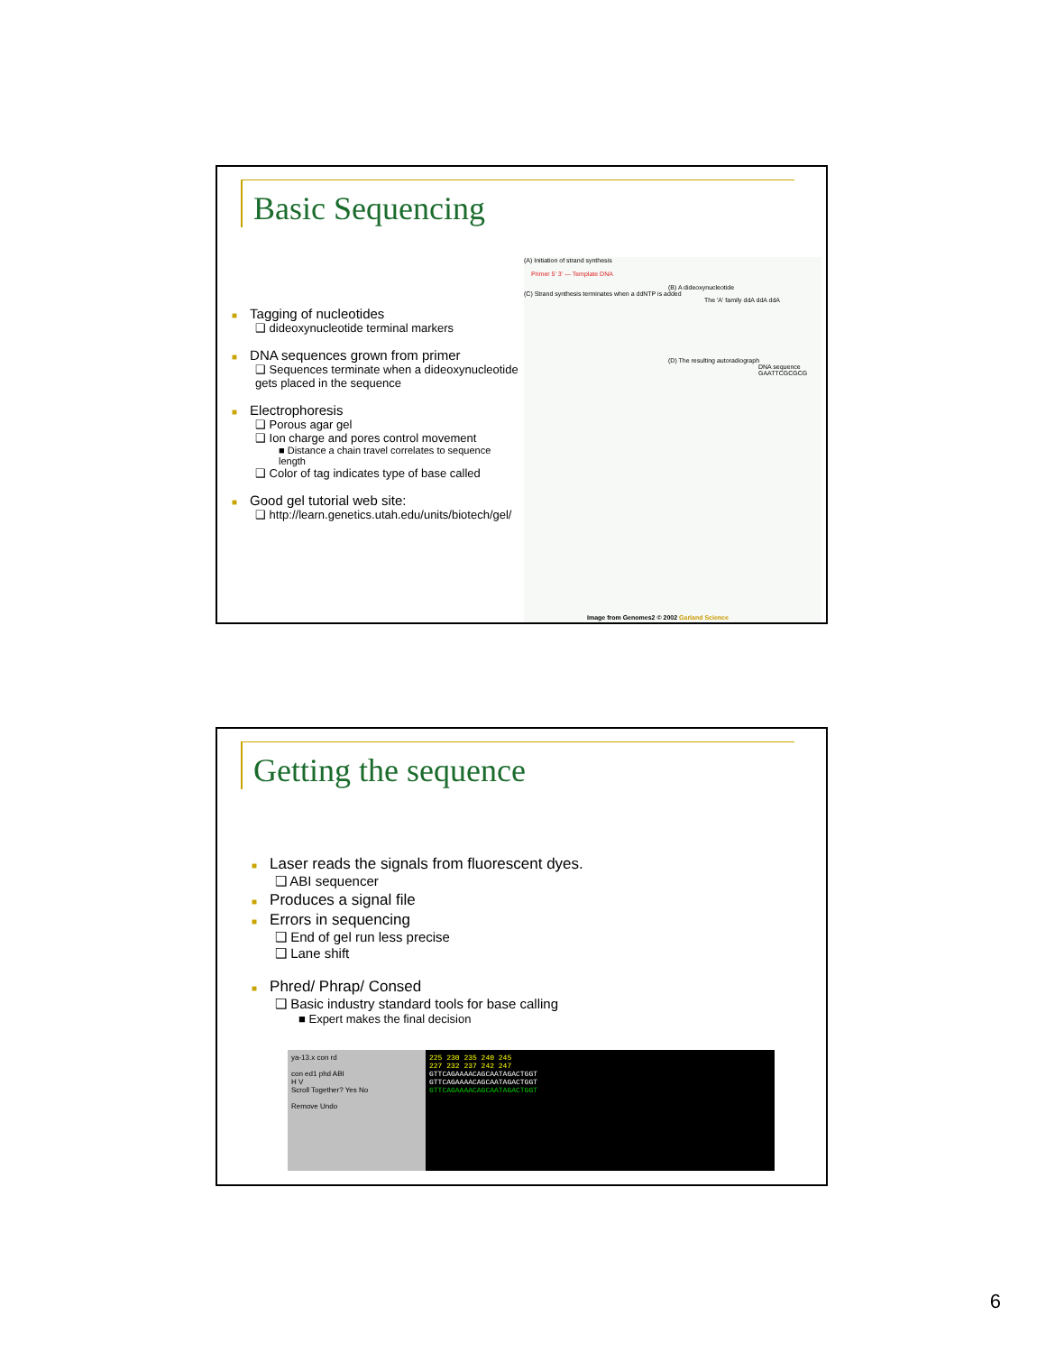Basic Sequencing
■ Tagging of nucleotides
❑ dideoxynucleotide terminal markers
■ DNA sequences grown from primer
❑ Sequences terminate when a dideoxynucleotide gets placed in the sequence
■ Electrophoresis
❑ Porous agar gel
❑ Ion charge and pores control movement
■ Distance a chain travel correlates to sequence length
❑ Color of tag indicates type of base called
■ Good gel tutorial web site:
❑ http://learn.genetics.utah.edu/units/biotech/gel/
(A) Initiation of strand synthesis
Primer 5' 3' — Template DNA
(B) A dideoxynucleotide
(C) Strand synthesis terminates when a ddNTP is added
The 'A' family ddA ddA ddA
(D) The resulting autoradiograph
DNA sequence GAATTCGCGCG
Image from Genomes2 © 2002 Garland Science
Getting the sequence
■ Laser reads the signals from fluorescent dyes.
❑ ABI sequencer
■ Produces a signal file
■ Errors in sequencing
❑ End of gel run less precise
❑ Lane shift
■ Phred/ Phrap/ Consed
❑ Basic industry standard tools for base calling
■ Expert makes the final decision
ya-13.x con rd
con ed1 phd ABI
H V
Scroll Together? Yes No
Remove Undo
225 230 235 240 245
227 232 237 242 247
GTTCAGAAAACAGCAATAGACTGGT
GTTCAGAAAACAGCAATAGACTGGT
GTTCAGAAAACAGCAATAGACTGGT
6